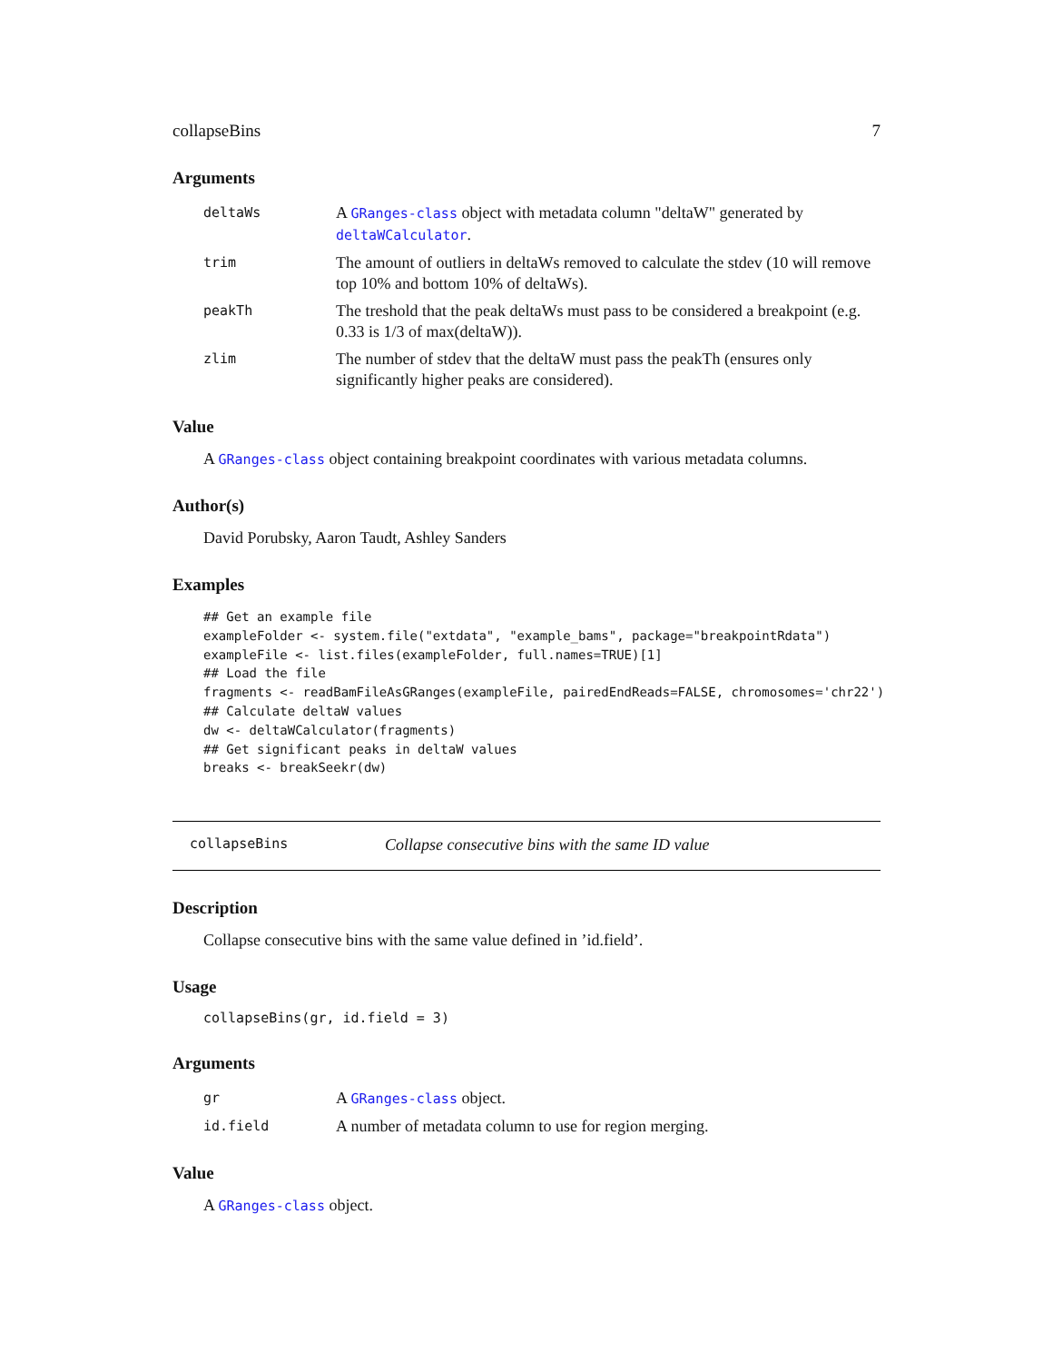collapseBins 7
Arguments
| deltaWs | A GRanges-class object with metadata column "deltaW" generated by deltaWCalculator . |
| trim | The amount of outliers in deltaWs removed to calculate the stdev (10 will remove top 10% and bottom 10% of deltaWs). |
| peakTh | The treshold that the peak deltaWs must pass to be considered a breakpoint (e.g. 0.33 is 1/3 of max(deltaW)). |
| zlim | The number of stdev that the deltaW must pass the peakTh (ensures only significantly higher peaks are considered). |
Value
A GRanges-class object containing breakpoint coordinates with various metadata columns.
Author(s)
David Porubsky, Aaron Taudt, Ashley Sanders
Examples
## Get an example file
exampleFolder <- system.file("extdata", "example_bams", package="breakpointRdata")
exampleFile <- list.files(exampleFolder, full.names=TRUE)[1]
## Load the file
fragments <- readBamFileAsGRanges(exampleFile, pairedEndReads=FALSE, chromosomes='chr22')
## Calculate deltaW values
dw <- deltaWCalculator(fragments)
## Get significant peaks in deltaW values
breaks <- breakSeekr(dw)
collapseBins Collapse consecutive bins with the same ID value
Description
Collapse consecutive bins with the same value defined in ’id.field’.
Usage
collapseBins(gr, id.field = 3)
Arguments
| gr | A GRanges-class object. |
| id.field | A number of metadata column to use for region merging. |
Value
A GRanges-class object.